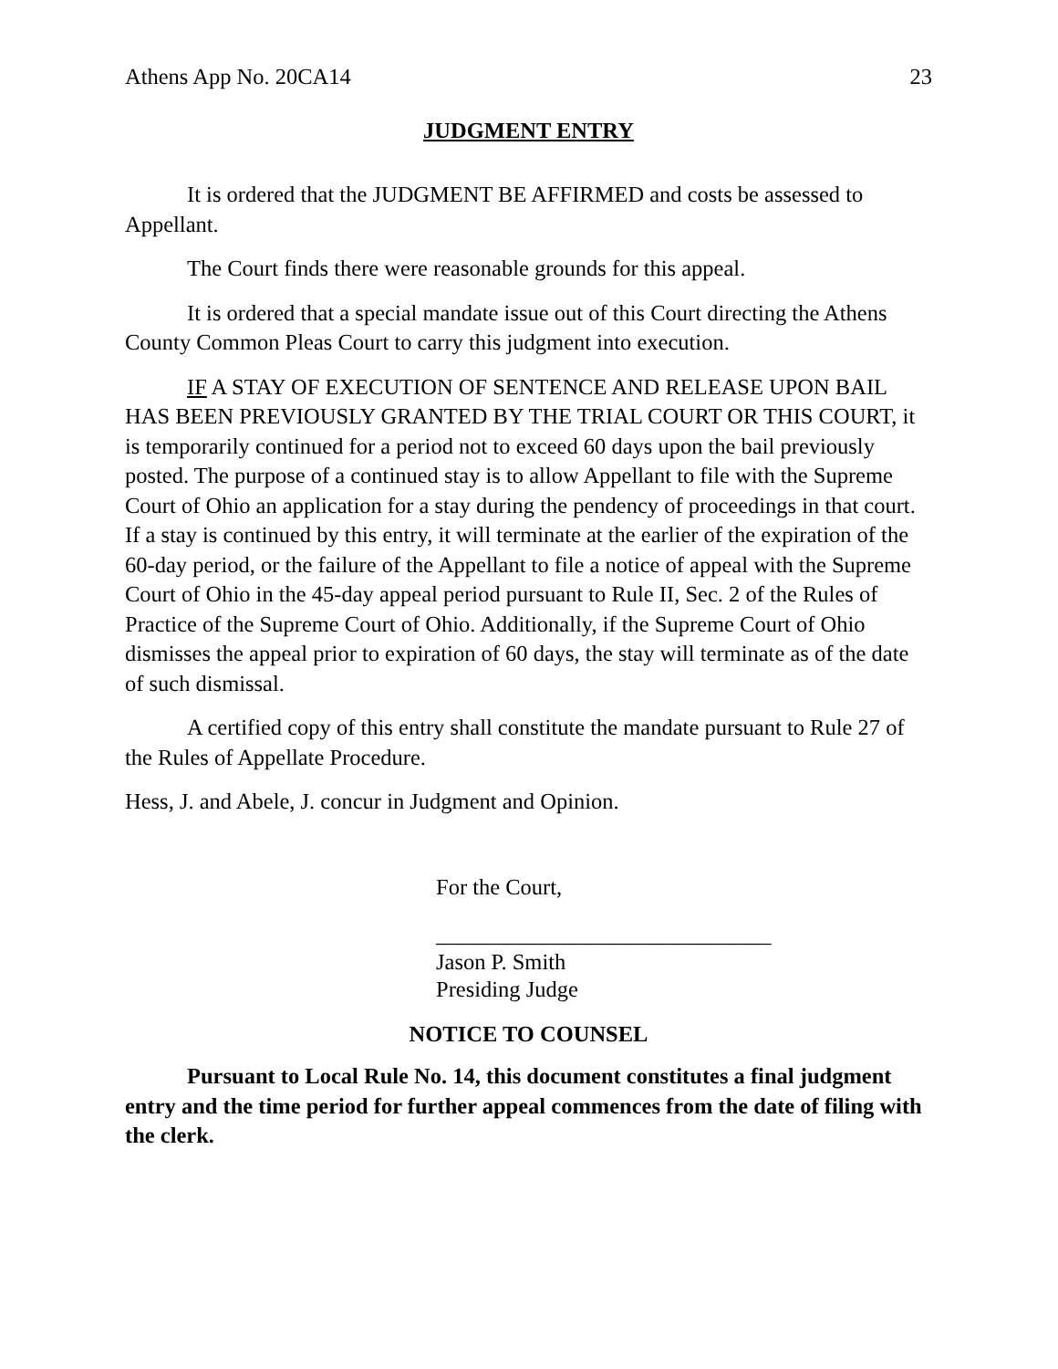Athens App No. 20CA14 23
JUDGMENT ENTRY
It is ordered that the JUDGMENT BE AFFIRMED and costs be assessed to Appellant.
The Court finds there were reasonable grounds for this appeal.
It is ordered that a special mandate issue out of this Court directing the Athens County Common Pleas Court to carry this judgment into execution.
IF A STAY OF EXECUTION OF SENTENCE AND RELEASE UPON BAIL HAS BEEN PREVIOUSLY GRANTED BY THE TRIAL COURT OR THIS COURT, it is temporarily continued for a period not to exceed 60 days upon the bail previously posted. The purpose of a continued stay is to allow Appellant to file with the Supreme Court of Ohio an application for a stay during the pendency of proceedings in that court. If a stay is continued by this entry, it will terminate at the earlier of the expiration of the 60-day period, or the failure of the Appellant to file a notice of appeal with the Supreme Court of Ohio in the 45-day appeal period pursuant to Rule II, Sec. 2 of the Rules of Practice of the Supreme Court of Ohio. Additionally, if the Supreme Court of Ohio dismisses the appeal prior to expiration of 60 days, the stay will terminate as of the date of such dismissal.
A certified copy of this entry shall constitute the mandate pursuant to Rule 27 of the Rules of Appellate Procedure.
Hess, J. and Abele, J. concur in Judgment and Opinion.
For the Court,
______________________________
Jason P. Smith
Presiding Judge
NOTICE TO COUNSEL
Pursuant to Local Rule No. 14, this document constitutes a final judgment entry and the time period for further appeal commences from the date of filing with the clerk.